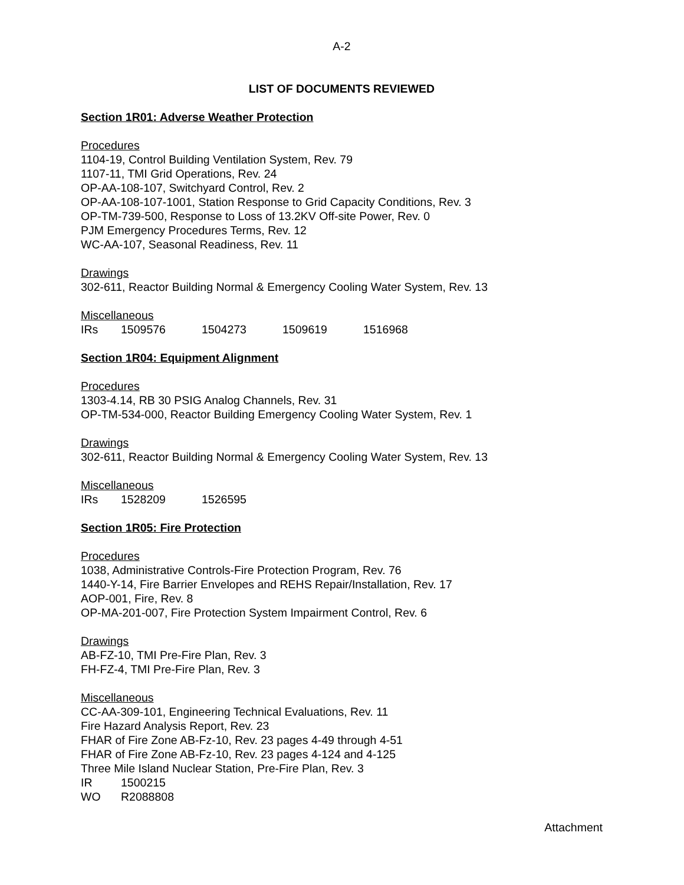A-2
LIST OF DOCUMENTS REVIEWED
Section 1R01: Adverse Weather Protection
Procedures
1104-19, Control Building Ventilation System, Rev. 79
1107-11, TMI Grid Operations, Rev. 24
OP-AA-108-107, Switchyard Control, Rev. 2
OP-AA-108-107-1001, Station Response to Grid Capacity Conditions, Rev. 3
OP-TM-739-500, Response to Loss of 13.2KV Off-site Power, Rev. 0
PJM Emergency Procedures Terms, Rev. 12
WC-AA-107, Seasonal Readiness, Rev. 11
Drawings
302-611, Reactor Building Normal & Emergency Cooling Water System, Rev. 13
Miscellaneous
IRs 1509576 1504273 1509619 1516968
Section 1R04: Equipment Alignment
Procedures
1303-4.14, RB 30 PSIG Analog Channels, Rev. 31
OP-TM-534-000, Reactor Building Emergency Cooling Water System, Rev. 1
Drawings
302-611, Reactor Building Normal & Emergency Cooling Water System, Rev. 13
Miscellaneous
IRs 1528209 1526595
Section 1R05: Fire Protection
Procedures
1038, Administrative Controls-Fire Protection Program, Rev. 76
1440-Y-14, Fire Barrier Envelopes and REHS Repair/Installation, Rev. 17
AOP-001, Fire, Rev. 8
OP-MA-201-007, Fire Protection System Impairment Control, Rev. 6
Drawings
AB-FZ-10, TMI Pre-Fire Plan, Rev. 3
FH-FZ-4, TMI Pre-Fire Plan, Rev. 3
Miscellaneous
CC-AA-309-101, Engineering Technical Evaluations, Rev. 11
Fire Hazard Analysis Report, Rev. 23
FHAR of Fire Zone AB-Fz-10, Rev. 23 pages 4-49 through 4-51
FHAR of Fire Zone AB-Fz-10, Rev. 23 pages 4-124 and 4-125
Three Mile Island Nuclear Station, Pre-Fire Plan, Rev. 3
IR 1500215
WO R2088808
Attachment